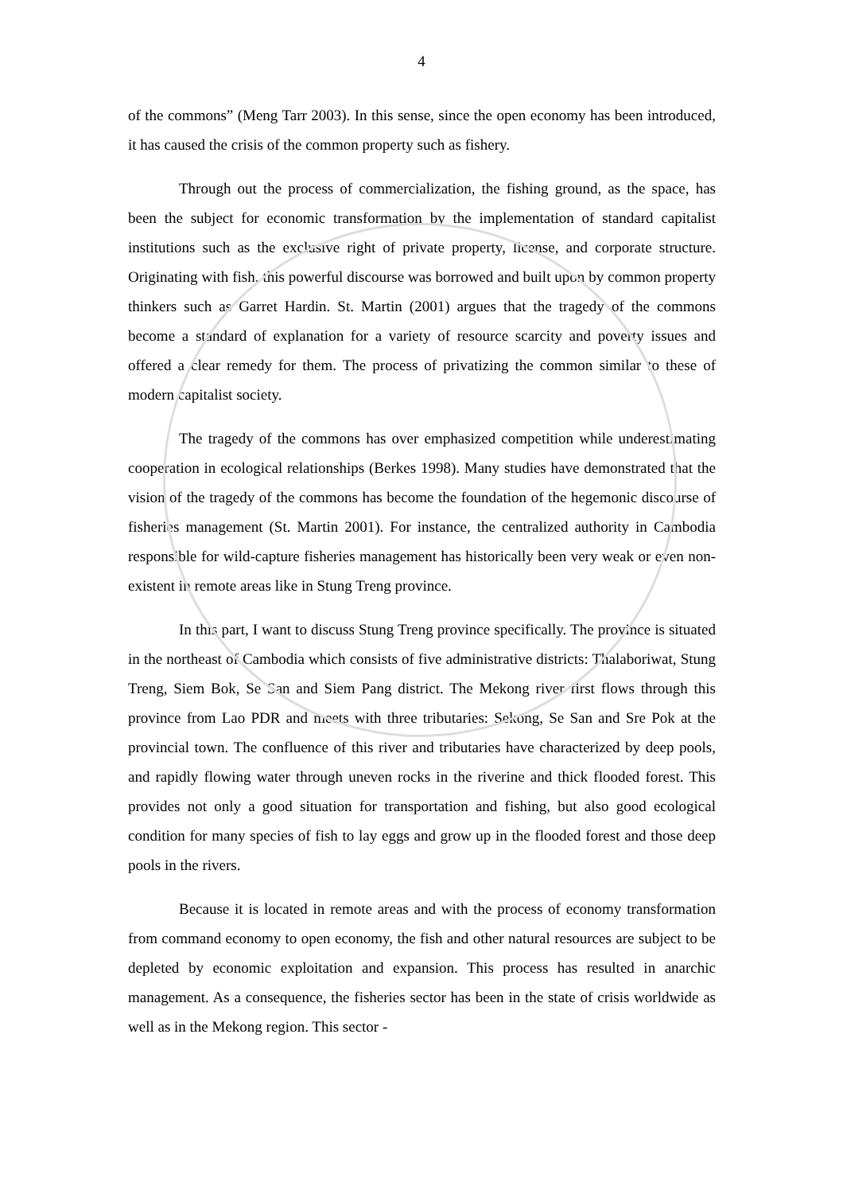4
of the commons” (Meng Tarr 2003). In this sense, since the open economy has been introduced, it has caused the crisis of the common property such as fishery.
Through out the process of commercialization, the fishing ground, as the space, has been the subject for economic transformation by the implementation of standard capitalist institutions such as the exclusive right of private property, license, and corporate structure. Originating with fish, this powerful discourse was borrowed and built upon by common property thinkers such as Garret Hardin. St. Martin (2001) argues that the tragedy of the commons become a standard of explanation for a variety of resource scarcity and poverty issues and offered a clear remedy for them. The process of privatizing the common similar to these of modern capitalist society.
The tragedy of the commons has over emphasized competition while underestimating cooperation in ecological relationships (Berkes 1998). Many studies have demonstrated that the vision of the tragedy of the commons has become the foundation of the hegemonic discourse of fisheries management (St. Martin 2001). For instance, the centralized authority in Cambodia responsible for wild-capture fisheries management has historically been very weak or even non-existent in remote areas like in Stung Treng province.
In this part, I want to discuss Stung Treng province specifically. The province is situated in the northeast of Cambodia which consists of five administrative districts: Thalaboriwat, Stung Treng, Siem Bok, Se San and Siem Pang district. The Mekong river first flows through this province from Lao PDR and meets with three tributaries: Sekong, Se San and Sre Pok at the provincial town. The confluence of this river and tributaries have characterized by deep pools, and rapidly flowing water through uneven rocks in the riverine and thick flooded forest. This provides not only a good situation for transportation and fishing, but also good ecological condition for many species of fish to lay eggs and grow up in the flooded forest and those deep pools in the rivers.
Because it is located in remote areas and with the process of economy transformation from command economy to open economy, the fish and other natural resources are subject to be depleted by economic exploitation and expansion. This process has resulted in anarchic management. As a consequence, the fisheries sector has been in the state of crisis worldwide as well as in the Mekong region. This sector -